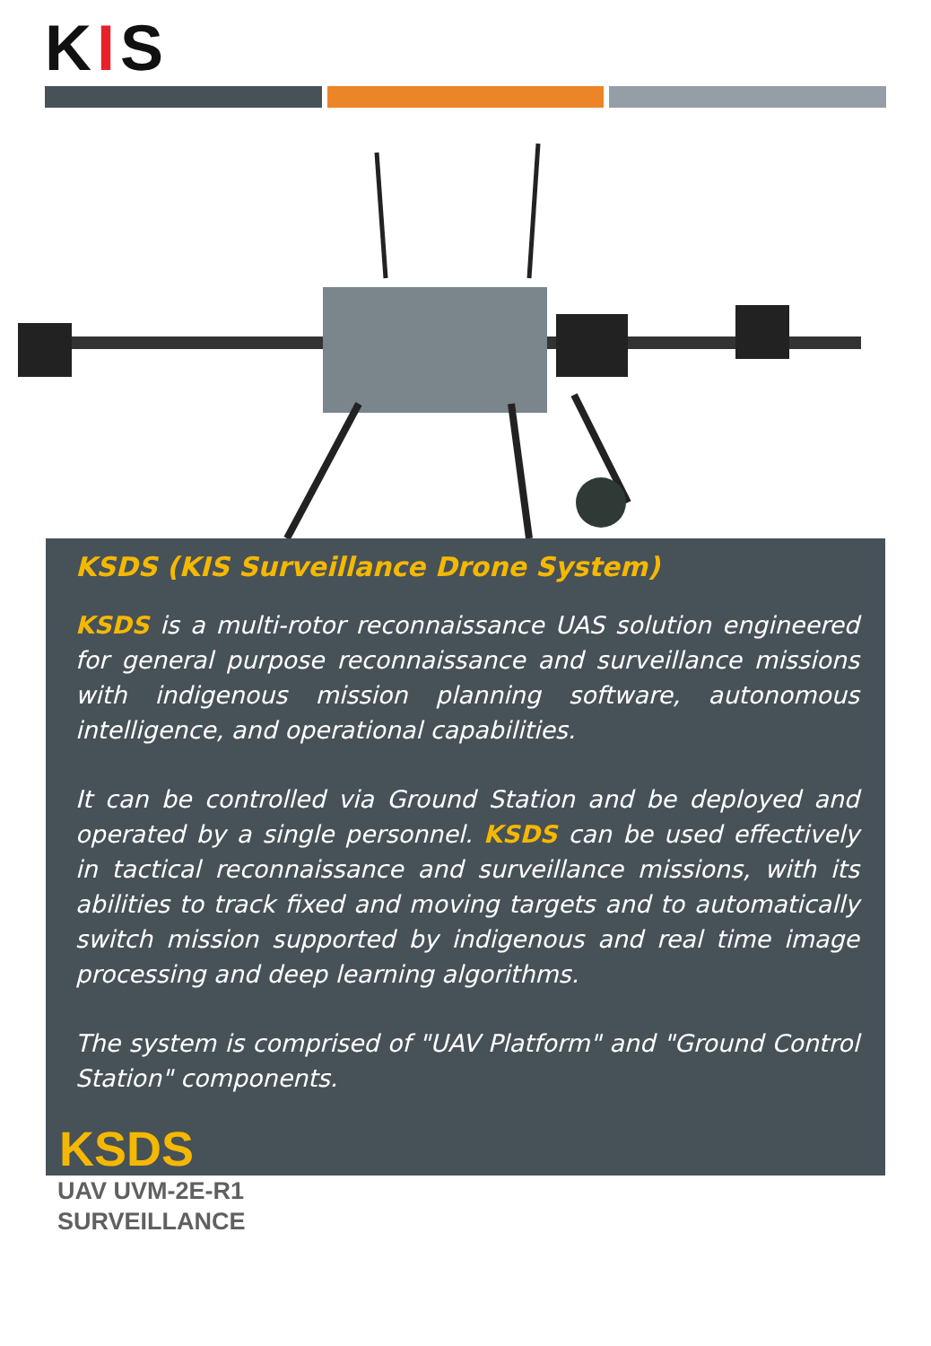KIS
KSDS (KIS Surveillance Drone System)
KSDS is a multi-rotor reconnaissance UAS solution engineered for general purpose reconnaissance and surveillance missions with indigenous mission planning software, autonomous intelligence, and operational capabilities.
It can be controlled via Ground Station and be deployed and operated by a single personnel. KSDS can be used effectively in tactical reconnaissance and surveillance missions, with its abilities to track fixed and moving targets and to automatically switch mission supported by indigenous and real time image processing and deep learning algorithms.
The system is comprised of "UAV Platform" and "Ground Control Station" components.
KSDS
UAV UVM-2E-R1
SURVEILLANCE